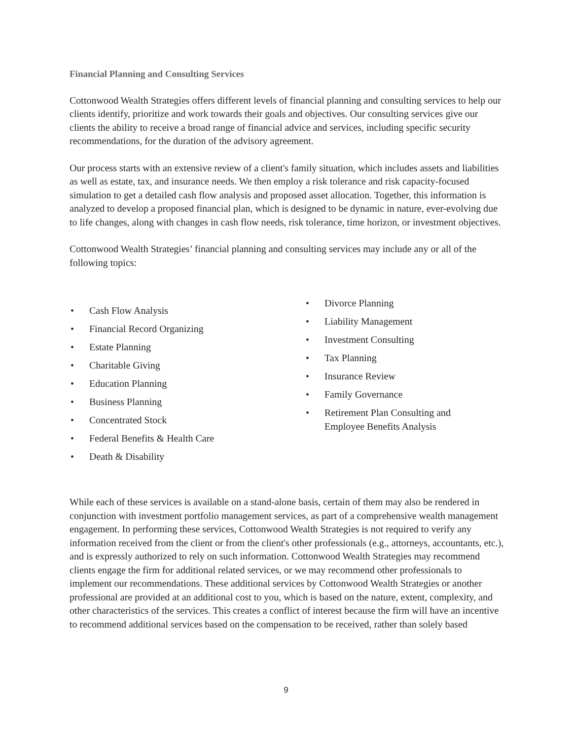Financial Planning and Consulting Services
Cottonwood Wealth Strategies offers different levels of financial planning and consulting services to help our clients identify, prioritize and work towards their goals and objectives. Our consulting services give our clients the ability to receive a broad range of financial advice and services, including specific security recommendations, for the duration of the advisory agreement.
Our process starts with an extensive review of a client's family situation, which includes assets and liabilities as well as estate, tax, and insurance needs. We then employ a risk tolerance and risk capacity-focused simulation to get a detailed cash flow analysis and proposed asset allocation. Together, this information is analyzed to develop a proposed financial plan, which is designed to be dynamic in nature, ever-evolving due to life changes, along with changes in cash flow needs, risk tolerance, time horizon, or investment objectives.
Cottonwood Wealth Strategies’ financial planning and consulting services may include any or all of the following topics:
• Cash Flow Analysis
• Financial Record Organizing
• Estate Planning
• Charitable Giving
• Education Planning
• Business Planning
• Concentrated Stock
• Federal Benefits & Health Care
• Death & Disability
• Divorce Planning
• Liability Management
• Investment Consulting
• Tax Planning
• Insurance Review
• Family Governance
• Retirement Plan Consulting and Employee Benefits Analysis
While each of these services is available on a stand-alone basis, certain of them may also be rendered in conjunction with investment portfolio management services, as part of a comprehensive wealth management engagement. In performing these services, Cottonwood Wealth Strategies is not required to verify any information received from the client or from the client's other professionals (e.g., attorneys, accountants, etc.), and is expressly authorized to rely on such information. Cottonwood Wealth Strategies may recommend clients engage the firm for additional related services, or we may recommend other professionals to implement our recommendations. These additional services by Cottonwood Wealth Strategies or another professional are provided at an additional cost to you, which is based on the nature, extent, complexity, and other characteristics of the services. This creates a conflict of interest because the firm will have an incentive to recommend additional services based on the compensation to be received, rather than solely based
9